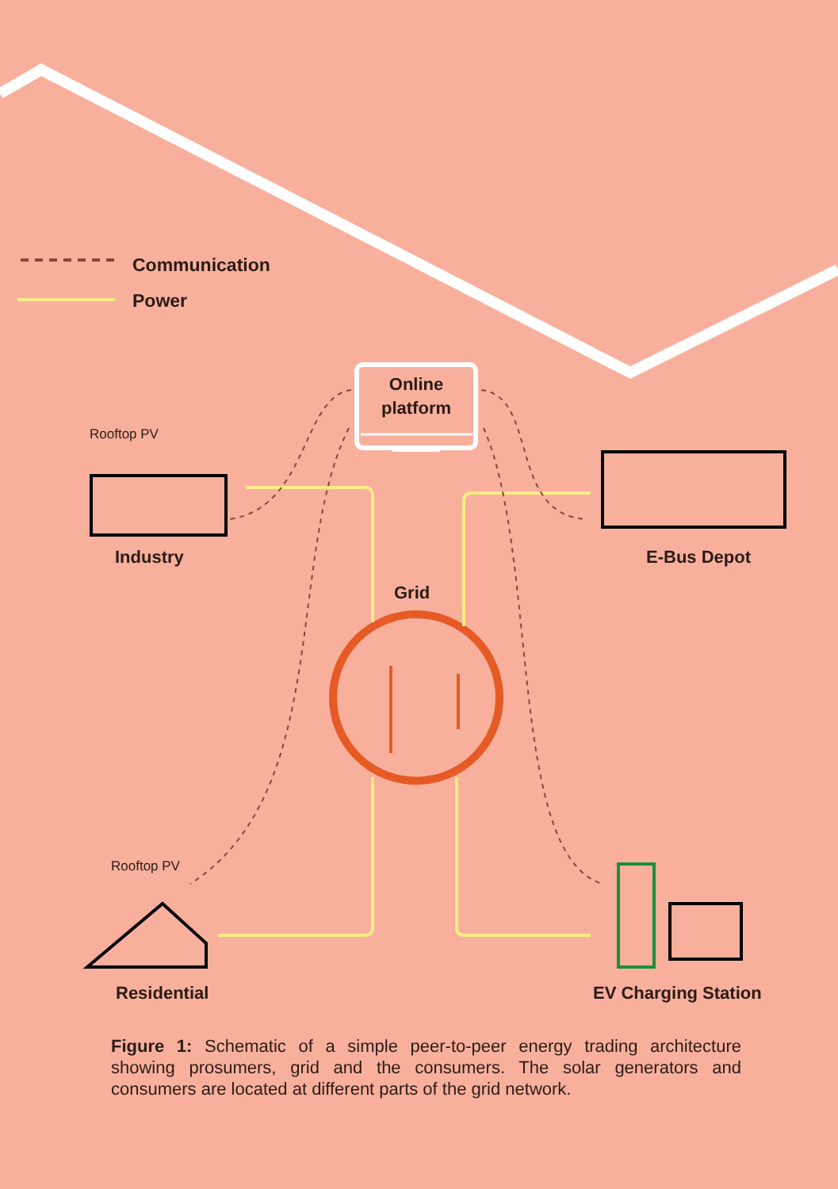Communication
Power
Online platform
Rooftop PV
Industry E-Bus Depot
Grid
Rooftop PV
Residential EV Charging Station
Figure 1: Schematic of a simple peer-to-peer energy trading architecture showing prosumers, grid and the consumers. The solar generators and consumers are located at different parts of the grid network.